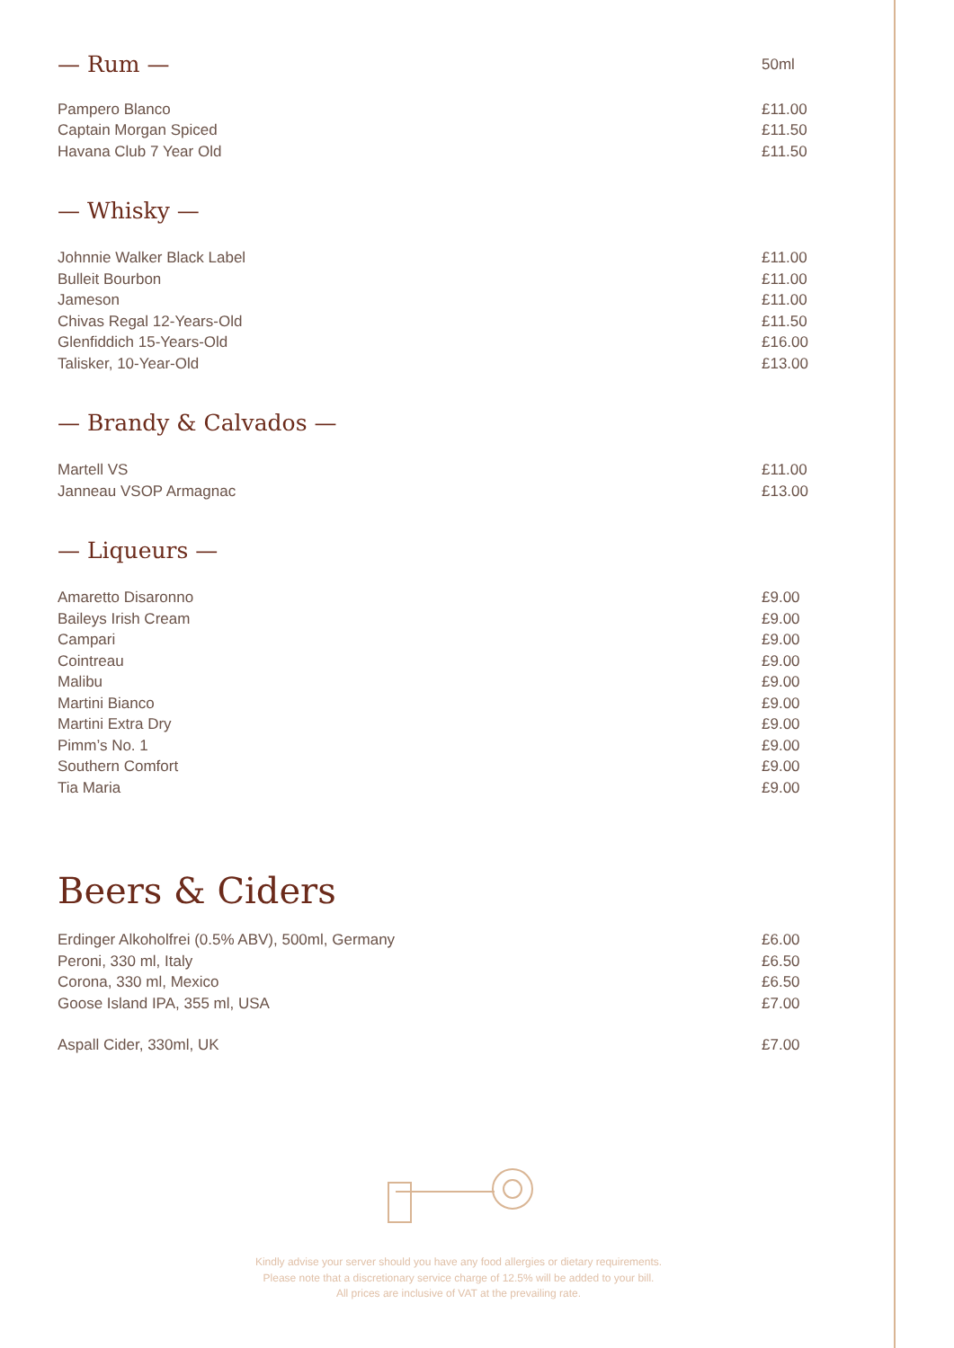— Rum —
50ml
Pampero Blanco £11.00
Captain Morgan Spiced £11.50
Havana Club 7 Year Old £11.50
— Whisky —
Johnnie Walker Black Label £11.00
Bulleit Bourbon £11.00
Jameson £11.00
Chivas Regal 12-Years-Old £11.50
Glenfiddich 15-Years-Old £16.00
Talisker, 10-Year-Old £13.00
— Brandy & Calvados —
Martell VS £11.00
Janneau VSOP Armagnac £13.00
— Liqueurs —
Amaretto Disaronno £9.00
Baileys Irish Cream £9.00
Campari £9.00
Cointreau £9.00
Malibu £9.00
Martini Bianco £9.00
Martini Extra Dry £9.00
Pimm’s No. 1 £9.00
Southern Comfort £9.00
Tia Maria £9.00
Beers & Ciders
Erdinger Alkoholfrei (0.5% ABV), 500ml, Germany £6.00
Peroni, 330 ml, Italy £6.50
Corona, 330 ml, Mexico £6.50
Goose Island IPA, 355 ml, USA £7.00
Aspall Cider, 330ml, UK £7.00
Kindly advise your server should you have any food allergies or dietary requirements.
Please note that a discretionary service charge of 12.5% will be added to your bill.
All prices are inclusive of VAT at the prevailing rate.